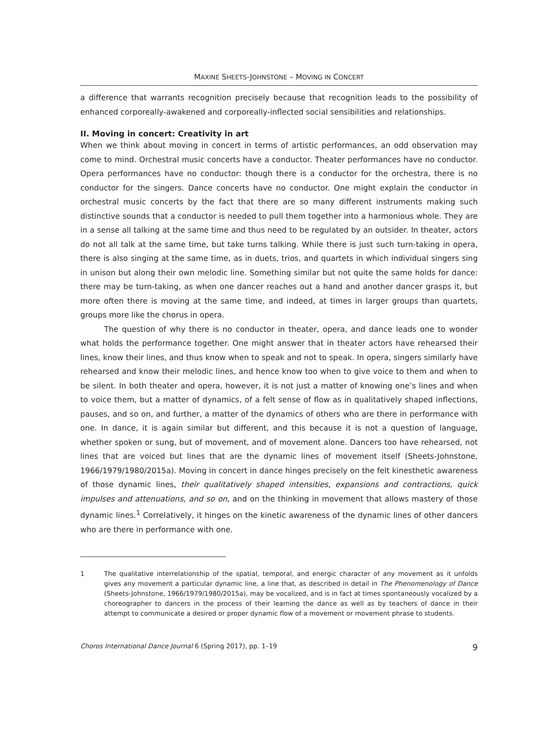MAXINE SHEETS-JOHNSTONE – MOVING IN CONCERT
a difference that warrants recognition precisely because that recognition leads to the possibility of enhanced corporeally-awakened and corporeally-inflected social sensibilities and relationships.
II. Moving in concert: Creativity in art
When we think about moving in concert in terms of artistic performances, an odd observation may come to mind. Orchestral music concerts have a conductor. Theater performances have no conductor. Opera performances have no conductor: though there is a conductor for the orchestra, there is no conductor for the singers. Dance concerts have no conductor. One might explain the conductor in orchestral music concerts by the fact that there are so many different instruments making such distinctive sounds that a conductor is needed to pull them together into a harmonious whole. They are in a sense all talking at the same time and thus need to be regulated by an outsider. In theater, actors do not all talk at the same time, but take turns talking. While there is just such turn-taking in opera, there is also singing at the same time, as in duets, trios, and quartets in which individual singers sing in unison but along their own melodic line. Something similar but not quite the same holds for dance: there may be turn-taking, as when one dancer reaches out a hand and another dancer grasps it, but more often there is moving at the same time, and indeed, at times in larger groups than quartets, groups more like the chorus in opera.
The question of why there is no conductor in theater, opera, and dance leads one to wonder what holds the performance together. One might answer that in theater actors have rehearsed their lines, know their lines, and thus know when to speak and not to speak. In opera, singers similarly have rehearsed and know their melodic lines, and hence know too when to give voice to them and when to be silent. In both theater and opera, however, it is not just a matter of knowing one’s lines and when to voice them, but a matter of dynamics, of a felt sense of flow as in qualitatively shaped inflections, pauses, and so on, and further, a matter of the dynamics of others who are there in performance with one. In dance, it is again similar but different, and this because it is not a question of language, whether spoken or sung, but of movement, and of movement alone. Dancers too have rehearsed, not lines that are voiced but lines that are the dynamic lines of movement itself (Sheets-Johnstone, 1966/1979/1980/2015a). Moving in concert in dance hinges precisely on the felt kinesthetic awareness of those dynamic lines, their qualitatively shaped intensities, expansions and contractions, quick impulses and attenuations, and so on, and on the thinking in movement that allows mastery of those dynamic lines.<sup>1</sup> Correlatively, it hinges on the kinetic awareness of the dynamic lines of other dancers who are there in performance with one.
1 The qualitative interrelationship of the spatial, temporal, and energic character of any movement as it unfolds gives any movement a particular dynamic line, a line that, as described in detail in The Phenomenology of Dance (Sheets-Johnstone, 1966/1979/1980/2015a), may be vocalized, and is in fact at times spontaneously vocalized by a choreographer to dancers in the process of their learning the dance as well as by teachers of dance in their attempt to communicate a desired or proper dynamic flow of a movement or movement phrase to students.
Choros International Dance Journal 6 (Spring 2017), pp. 1–19 9